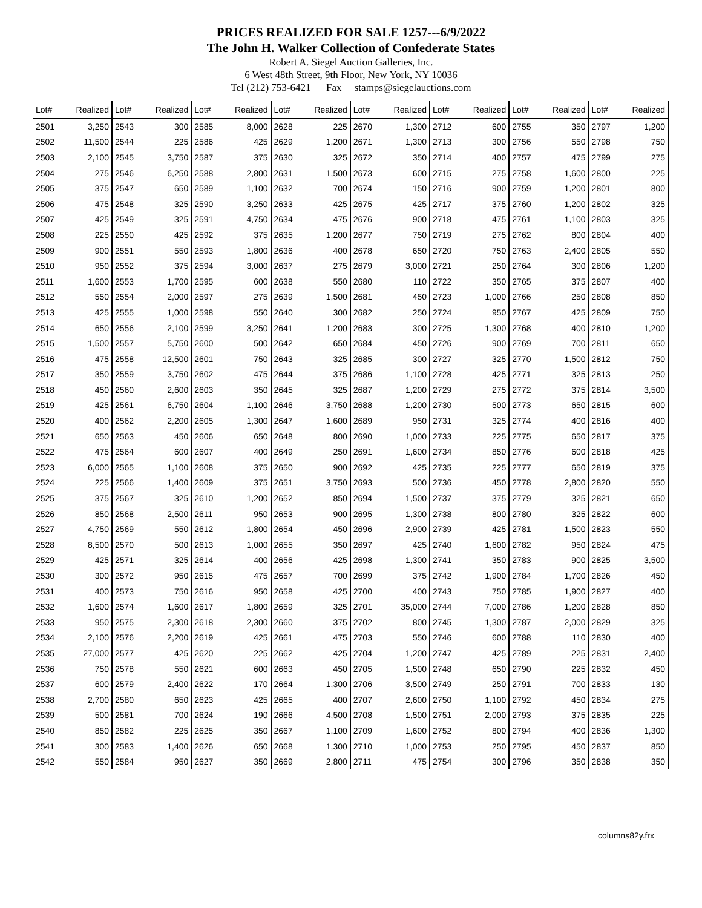PRICES REALIZED FOR SALE 1257---6/9/2022
The John H. Walker Collection of Confederate States
Robert A. Siegel Auction Galleries, Inc.
6 West 48th Street, 9th Floor, New York, NY 10036
Tel (212) 753-6421 Fax stamps@siegelauctions.com
| Lot# | Realized | Lot# | Realized | Lot# | Realized | Lot# | Realized | Lot# | Realized | Lot# | Realized | Lot# | Realized | Lot# | Realized |
| --- | --- | --- | --- | --- | --- | --- | --- | --- | --- | --- | --- | --- | --- | --- | --- |
| 2501 | 3,250 | 2543 | 300 | 2585 | 8,000 | 2628 | 225 | 2670 | 1,300 | 2712 | 600 | 2755 | 350 | 2797 | 1,200 |
| 2502 | 11,500 | 2544 | 225 | 2586 | 425 | 2629 | 1,200 | 2671 | 1,300 | 2713 | 300 | 2756 | 550 | 2798 | 750 |
| 2503 | 2,100 | 2545 | 3,750 | 2587 | 375 | 2630 | 325 | 2672 | 350 | 2714 | 400 | 2757 | 475 | 2799 | 275 |
| 2504 | 275 | 2546 | 6,250 | 2588 | 2,800 | 2631 | 1,500 | 2673 | 600 | 2715 | 275 | 2758 | 1,600 | 2800 | 225 |
| 2505 | 375 | 2547 | 650 | 2589 | 1,100 | 2632 | 700 | 2674 | 150 | 2716 | 900 | 2759 | 1,200 | 2801 | 800 |
| 2506 | 475 | 2548 | 325 | 2590 | 3,250 | 2633 | 425 | 2675 | 425 | 2717 | 375 | 2760 | 1,200 | 2802 | 325 |
| 2507 | 425 | 2549 | 325 | 2591 | 4,750 | 2634 | 475 | 2676 | 900 | 2718 | 475 | 2761 | 1,100 | 2803 | 325 |
| 2508 | 225 | 2550 | 425 | 2592 | 375 | 2635 | 1,200 | 2677 | 750 | 2719 | 275 | 2762 | 800 | 2804 | 400 |
| 2509 | 900 | 2551 | 550 | 2593 | 1,800 | 2636 | 400 | 2678 | 650 | 2720 | 750 | 2763 | 2,400 | 2805 | 550 |
| 2510 | 950 | 2552 | 375 | 2594 | 3,000 | 2637 | 275 | 2679 | 3,000 | 2721 | 250 | 2764 | 300 | 2806 | 1,200 |
| 2511 | 1,600 | 2553 | 1,700 | 2595 | 600 | 2638 | 550 | 2680 | 110 | 2722 | 350 | 2765 | 375 | 2807 | 400 |
| 2512 | 550 | 2554 | 2,000 | 2597 | 275 | 2639 | 1,500 | 2681 | 450 | 2723 | 1,000 | 2766 | 250 | 2808 | 850 |
| 2513 | 425 | 2555 | 1,000 | 2598 | 550 | 2640 | 300 | 2682 | 250 | 2724 | 950 | 2767 | 425 | 2809 | 750 |
| 2514 | 650 | 2556 | 2,100 | 2599 | 3,250 | 2641 | 1,200 | 2683 | 300 | 2725 | 1,300 | 2768 | 400 | 2810 | 1,200 |
| 2515 | 1,500 | 2557 | 5,750 | 2600 | 500 | 2642 | 650 | 2684 | 450 | 2726 | 900 | 2769 | 700 | 2811 | 650 |
| 2516 | 475 | 2558 | 12,500 | 2601 | 750 | 2643 | 325 | 2685 | 300 | 2727 | 325 | 2770 | 1,500 | 2812 | 750 |
| 2517 | 350 | 2559 | 3,750 | 2602 | 475 | 2644 | 375 | 2686 | 1,100 | 2728 | 425 | 2771 | 325 | 2813 | 250 |
| 2518 | 450 | 2560 | 2,600 | 2603 | 350 | 2645 | 325 | 2687 | 1,200 | 2729 | 275 | 2772 | 375 | 2814 | 3,500 |
| 2519 | 425 | 2561 | 6,750 | 2604 | 1,100 | 2646 | 3,750 | 2688 | 1,200 | 2730 | 500 | 2773 | 650 | 2815 | 600 |
| 2520 | 400 | 2562 | 2,200 | 2605 | 1,300 | 2647 | 1,600 | 2689 | 950 | 2731 | 325 | 2774 | 400 | 2816 | 400 |
| 2521 | 650 | 2563 | 450 | 2606 | 650 | 2648 | 800 | 2690 | 1,000 | 2733 | 225 | 2775 | 650 | 2817 | 375 |
| 2522 | 475 | 2564 | 600 | 2607 | 400 | 2649 | 250 | 2691 | 1,600 | 2734 | 850 | 2776 | 600 | 2818 | 425 |
| 2523 | 6,000 | 2565 | 1,100 | 2608 | 375 | 2650 | 900 | 2692 | 425 | 2735 | 225 | 2777 | 650 | 2819 | 375 |
| 2524 | 225 | 2566 | 1,400 | 2609 | 375 | 2651 | 3,750 | 2693 | 500 | 2736 | 450 | 2778 | 2,800 | 2820 | 550 |
| 2525 | 375 | 2567 | 325 | 2610 | 1,200 | 2652 | 850 | 2694 | 1,500 | 2737 | 375 | 2779 | 325 | 2821 | 650 |
| 2526 | 850 | 2568 | 2,500 | 2611 | 950 | 2653 | 900 | 2695 | 1,300 | 2738 | 800 | 2780 | 325 | 2822 | 600 |
| 2527 | 4,750 | 2569 | 550 | 2612 | 1,800 | 2654 | 450 | 2696 | 2,900 | 2739 | 425 | 2781 | 1,500 | 2823 | 550 |
| 2528 | 8,500 | 2570 | 500 | 2613 | 1,000 | 2655 | 350 | 2697 | 425 | 2740 | 1,600 | 2782 | 950 | 2824 | 475 |
| 2529 | 425 | 2571 | 325 | 2614 | 400 | 2656 | 425 | 2698 | 1,300 | 2741 | 350 | 2783 | 900 | 2825 | 3,500 |
| 2530 | 300 | 2572 | 950 | 2615 | 475 | 2657 | 700 | 2699 | 375 | 2742 | 1,900 | 2784 | 1,700 | 2826 | 450 |
| 2531 | 400 | 2573 | 750 | 2616 | 950 | 2658 | 425 | 2700 | 400 | 2743 | 750 | 2785 | 1,900 | 2827 | 400 |
| 2532 | 1,600 | 2574 | 1,600 | 2617 | 1,800 | 2659 | 325 | 2701 | 35,000 | 2744 | 7,000 | 2786 | 1,200 | 2828 | 850 |
| 2533 | 950 | 2575 | 2,300 | 2618 | 2,300 | 2660 | 375 | 2702 | 800 | 2745 | 1,300 | 2787 | 2,000 | 2829 | 325 |
| 2534 | 2,100 | 2576 | 2,200 | 2619 | 425 | 2661 | 475 | 2703 | 550 | 2746 | 600 | 2788 | 110 | 2830 | 400 |
| 2535 | 27,000 | 2577 | 425 | 2620 | 225 | 2662 | 425 | 2704 | 1,200 | 2747 | 425 | 2789 | 225 | 2831 | 2,400 |
| 2536 | 750 | 2578 | 550 | 2621 | 600 | 2663 | 450 | 2705 | 1,500 | 2748 | 650 | 2790 | 225 | 2832 | 450 |
| 2537 | 600 | 2579 | 2,400 | 2622 | 170 | 2664 | 1,300 | 2706 | 3,500 | 2749 | 250 | 2791 | 700 | 2833 | 130 |
| 2538 | 2,700 | 2580 | 650 | 2623 | 425 | 2665 | 400 | 2707 | 2,600 | 2750 | 1,100 | 2792 | 450 | 2834 | 275 |
| 2539 | 500 | 2581 | 700 | 2624 | 190 | 2666 | 4,500 | 2708 | 1,500 | 2751 | 2,000 | 2793 | 375 | 2835 | 225 |
| 2540 | 850 | 2582 | 225 | 2625 | 350 | 2667 | 1,100 | 2709 | 1,600 | 2752 | 800 | 2794 | 400 | 2836 | 1,300 |
| 2541 | 300 | 2583 | 1,400 | 2626 | 650 | 2668 | 1,300 | 2710 | 1,000 | 2753 | 250 | 2795 | 450 | 2837 | 850 |
| 2542 | 550 | 2584 | 950 | 2627 | 350 | 2669 | 2,800 | 2711 | 475 | 2754 | 300 | 2796 | 350 | 2838 | 350 |
columns82y.frx